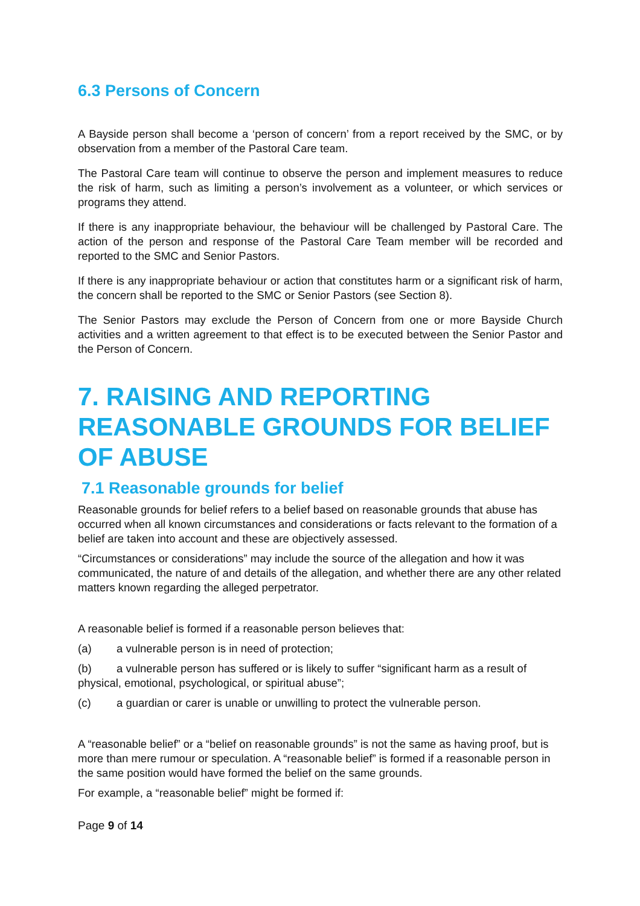6.3 Persons of Concern
A Bayside person shall become a ‘person of concern’ from a report received by the SMC, or by observation from a member of the Pastoral Care team.
The Pastoral Care team will continue to observe the person and implement measures to reduce the risk of harm, such as limiting a person’s involvement as a volunteer, or which services or programs they attend.
If there is any inappropriate behaviour, the behaviour will be challenged by Pastoral Care. The action of the person and response of the Pastoral Care Team member will be recorded and reported to the SMC and Senior Pastors.
If there is any inappropriate behaviour or action that constitutes harm or a significant risk of harm, the concern shall be reported to the SMC or Senior Pastors (see Section 8).
The Senior Pastors may exclude the Person of Concern from one or more Bayside Church activities and a written agreement to that effect is to be executed between the Senior Pastor and the Person of Concern.
7. RAISING AND REPORTING REASONABLE GROUNDS FOR BELIEF OF ABUSE
7.1 Reasonable grounds for belief
Reasonable grounds for belief refers to a belief based on reasonable grounds that abuse has occurred when all known circumstances and considerations or facts relevant to the formation of a belief are taken into account and these are objectively assessed.
“Circumstances or considerations” may include the source of the allegation and how it was communicated, the nature of and details of the allegation, and whether there are any other related matters known regarding the alleged perpetrator.
A reasonable belief is formed if a reasonable person believes that:
(a) a vulnerable person is in need of protection;
(b) a vulnerable person has suffered or is likely to suffer “significant harm as a result of physical, emotional, psychological, or spiritual abuse”;
(c) a guardian or carer is unable or unwilling to protect the vulnerable person.
A “reasonable belief” or a “belief on reasonable grounds” is not the same as having proof, but is more than mere rumour or speculation. A “reasonable belief” is formed if a reasonable person in the same position would have formed the belief on the same grounds.
For example, a “reasonable belief” might be formed if:
Page 9 of 14